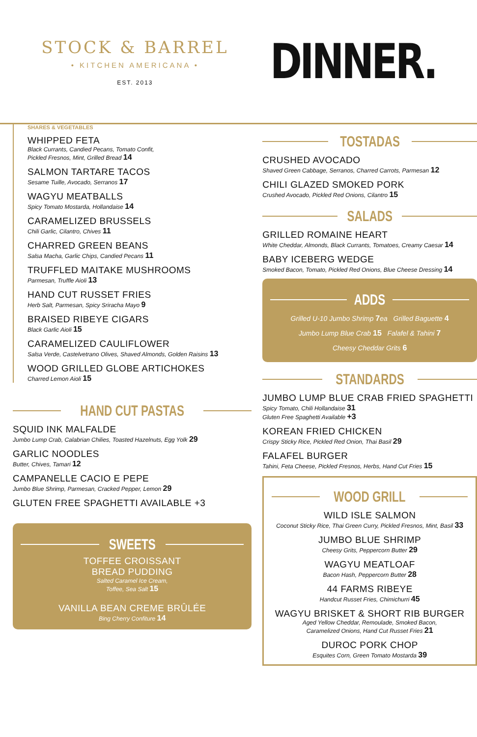STOCK & BARREL
• KITCHEN AMERICANA •
EST. 2013
DINNER.
SHARES & VEGETABLES
WHIPPED FETA
Black Currants, Candied Pecans, Tomato Confit,
Pickled Fresnos, Mint, Grilled Bread 14
SALMON TARTARE TACOS
Sesame Tuille, Avocado, Serranos 17
WAGYU MEATBALLS
Spicy Tomato Mostarda, Hollandaise 14
CARAMELIZED BRUSSELS
Chili Garlic, Cilantro, Chives 11
CHARRED GREEN BEANS
Salsa Macha, Garlic Chips, Candied Pecans 11
TRUFFLED MAITAKE MUSHROOMS
Parmesan, Truffle Aioli 13
HAND CUT RUSSET FRIES
Herb Salt, Parmesan, Spicy Sriracha Mayo 9
BRAISED RIBEYE CIGARS
Black Garlic Aioli 15
CARAMELIZED CAULIFLOWER
Salsa Verde, Castelvetrano Olives, Shaved Almonds, Golden Raisins 13
WOOD GRILLED GLOBE ARTICHOKES
Charred Lemon Aioli 15
HAND CUT PASTAS
SQUID INK MALFALDE
Jumbo Lump Crab, Calabrian Chilies, Toasted Hazelnuts, Egg Yolk 29
GARLIC NOODLES
Butter, Chives, Tamari 12
CAMPANELLE CACIO E PEPE
Jumbo Blue Shrimp, Parmesan, Cracked Pepper, Lemon 29
GLUTEN FREE SPAGHETTI AVAILABLE +3
SWEETS
TOFFEE CROISSANT
BREAD PUDDING
Salted Caramel Ice Cream,
Toffee, Sea Salt 15
VANILLA BEAN CREME BRÛLÉE
Bing Cherry Confiture 14
TOSTADAS
CRUSHED AVOCADO
Shaved Green Cabbage, Serranos, Charred Carrots, Parmesan 12
CHILI GLAZED SMOKED PORK
Crushed Avocado, Pickled Red Onions, Cilantro 15
SALADS
GRILLED ROMAINE HEART
White Cheddar, Almonds, Black Currants, Tomatoes, Creamy Caesar 14
BABY ICEBERG WEDGE
Smoked Bacon, Tomato, Pickled Red Onions, Blue Cheese Dressing 14
ADDS
Grilled U-10 Jumbo Shrimp 7ea Grilled Baguette 4
Jumbo Lump Blue Crab 15 Falafel & Tahini 7
Cheesy Cheddar Grits 6
STANDARDS
JUMBO LUMP BLUE CRAB FRIED SPAGHETTI
Spicy Tomato, Chili Hollandaise 31
Gluten Free Spaghetti Available +3
KOREAN FRIED CHICKEN
Crispy Sticky Rice, Pickled Red Onion, Thai Basil 29
FALAFEL BURGER
Tahini, Feta Cheese, Pickled Fresnos, Herbs, Hand Cut Fries 15
WOOD GRILL
WILD ISLE SALMON
Coconut Sticky Rice, Thai Green Curry, Pickled Fresnos, Mint, Basil 33
JUMBO BLUE SHRIMP
Cheesy Grits, Peppercorn Butter 29
WAGYU MEATLOAF
Bacon Hash, Peppercorn Butter 28
44 FARMS RIBEYE
Handcut Russet Fries, Chimichurri 45
WAGYU BRISKET & SHORT RIB BURGER
Aged Yellow Cheddar, Remoulade, Smoked Bacon,
Caramelized Onions, Hand Cut Russet Fries 21
DUROC PORK CHOP
Esquites Corn, Green Tomato Mostarda 39